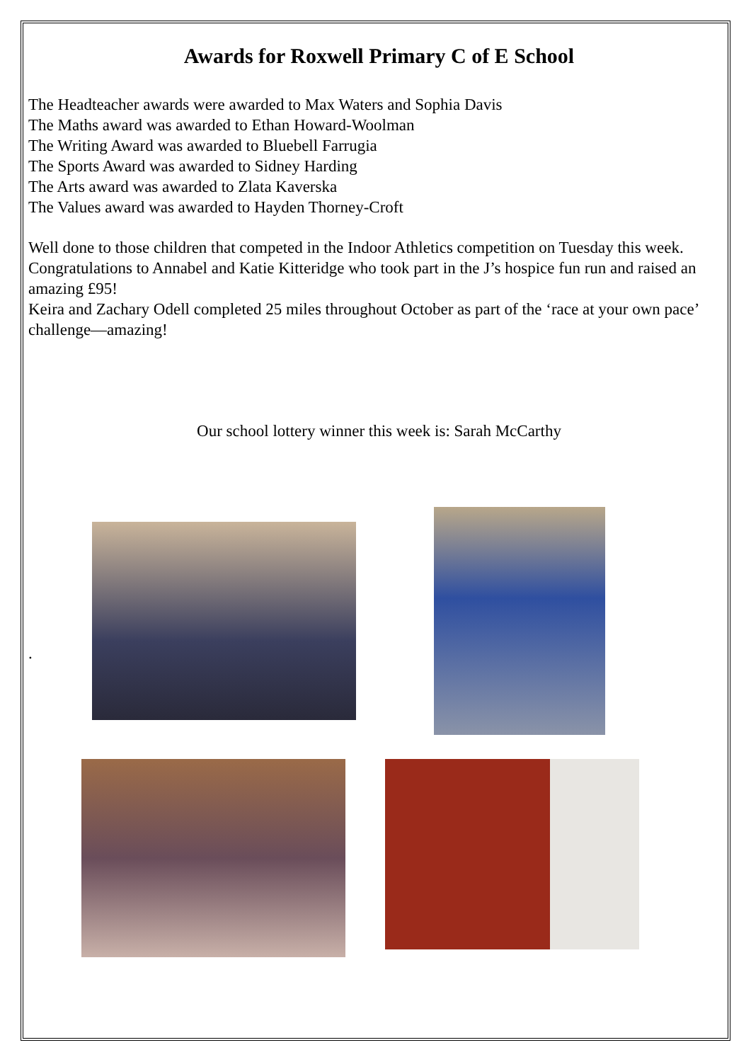Awards for Roxwell Primary C of E School
The Headteacher awards were awarded to Max Waters and Sophia Davis
The Maths award was awarded to Ethan Howard-Woolman
The Writing Award was awarded to Bluebell Farrugia
The Sports Award was awarded to Sidney Harding
The Arts award was awarded to Zlata Kaverska
The Values award was awarded to Hayden Thorney-Croft
Well done to those children that competed in the Indoor Athletics competition on Tuesday this week.
Congratulations to Annabel and Katie Kitteridge who took part in the J’s hospice fun run and raised an amazing £95!
Keira and Zachary Odell completed 25 miles throughout October as part of the ‘race at your own pace’ challenge—amazing!
Our school lottery winner this week is: Sarah McCarthy
.